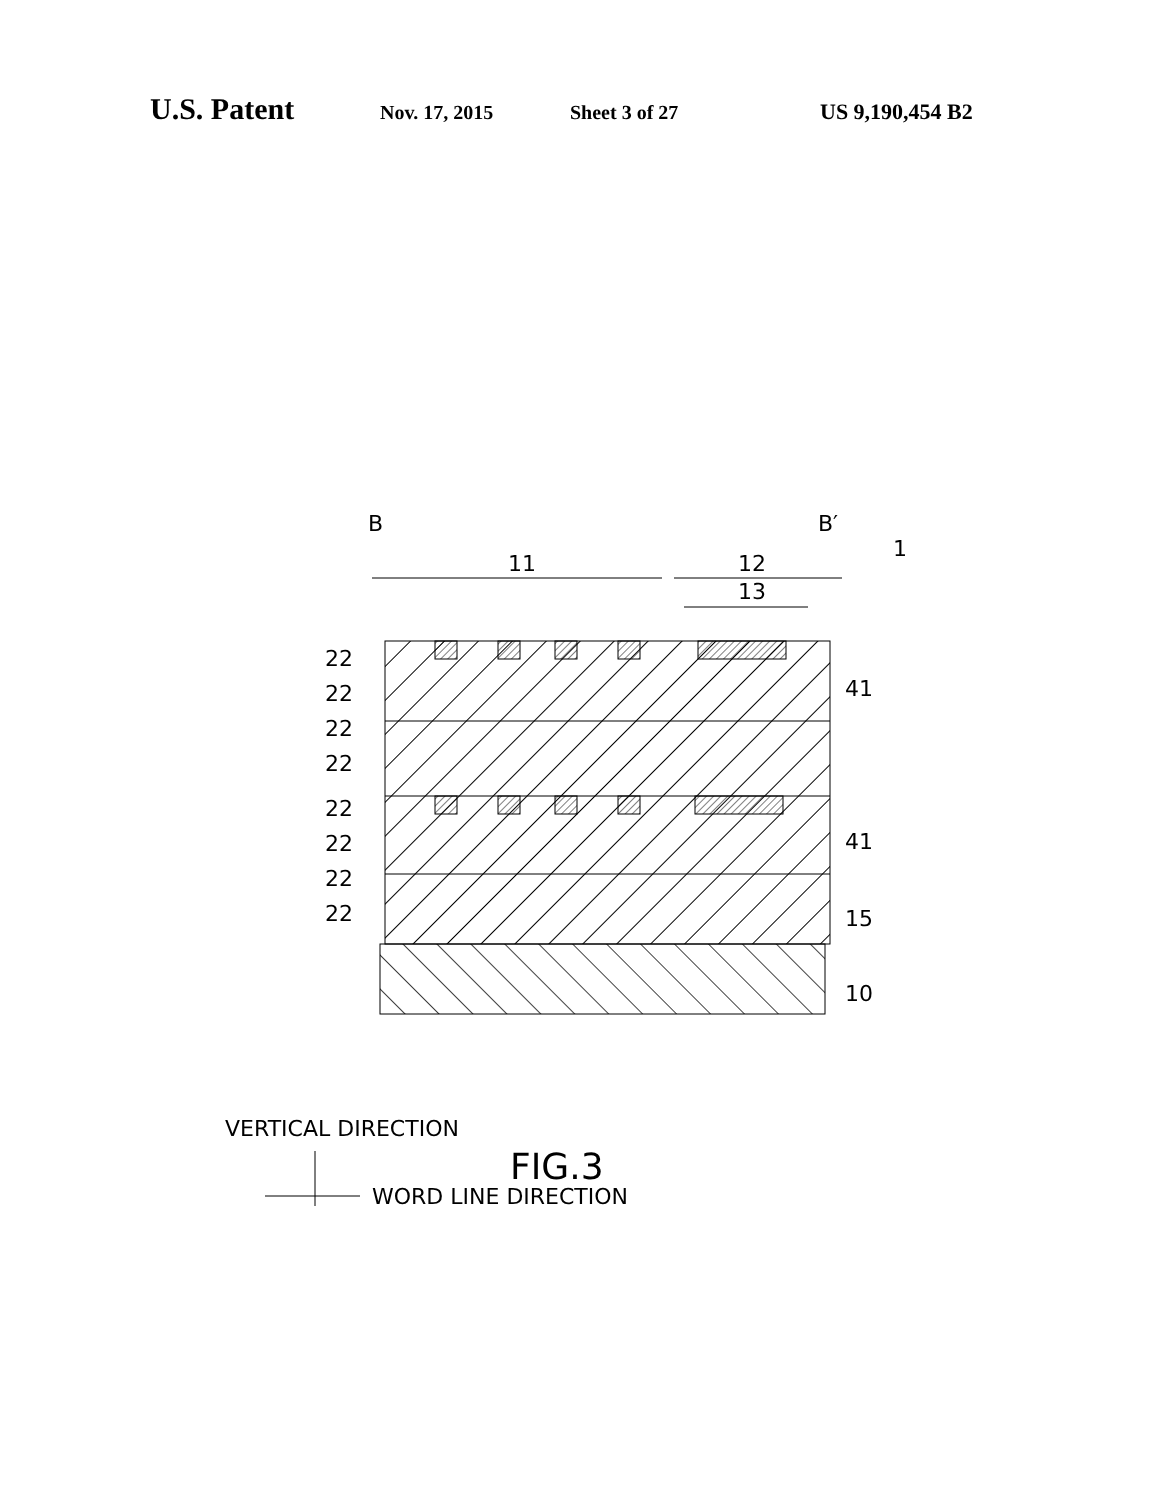U.S. Patent Nov. 17, 2015 Sheet 3 of 27 US 9,190,454 B2
B
B′
1
11
12
13
22
22
22
22
22
22
22
22
41
41
15
10
VERTICAL DIRECTION
WORD LINE DIRECTION
FIG.3